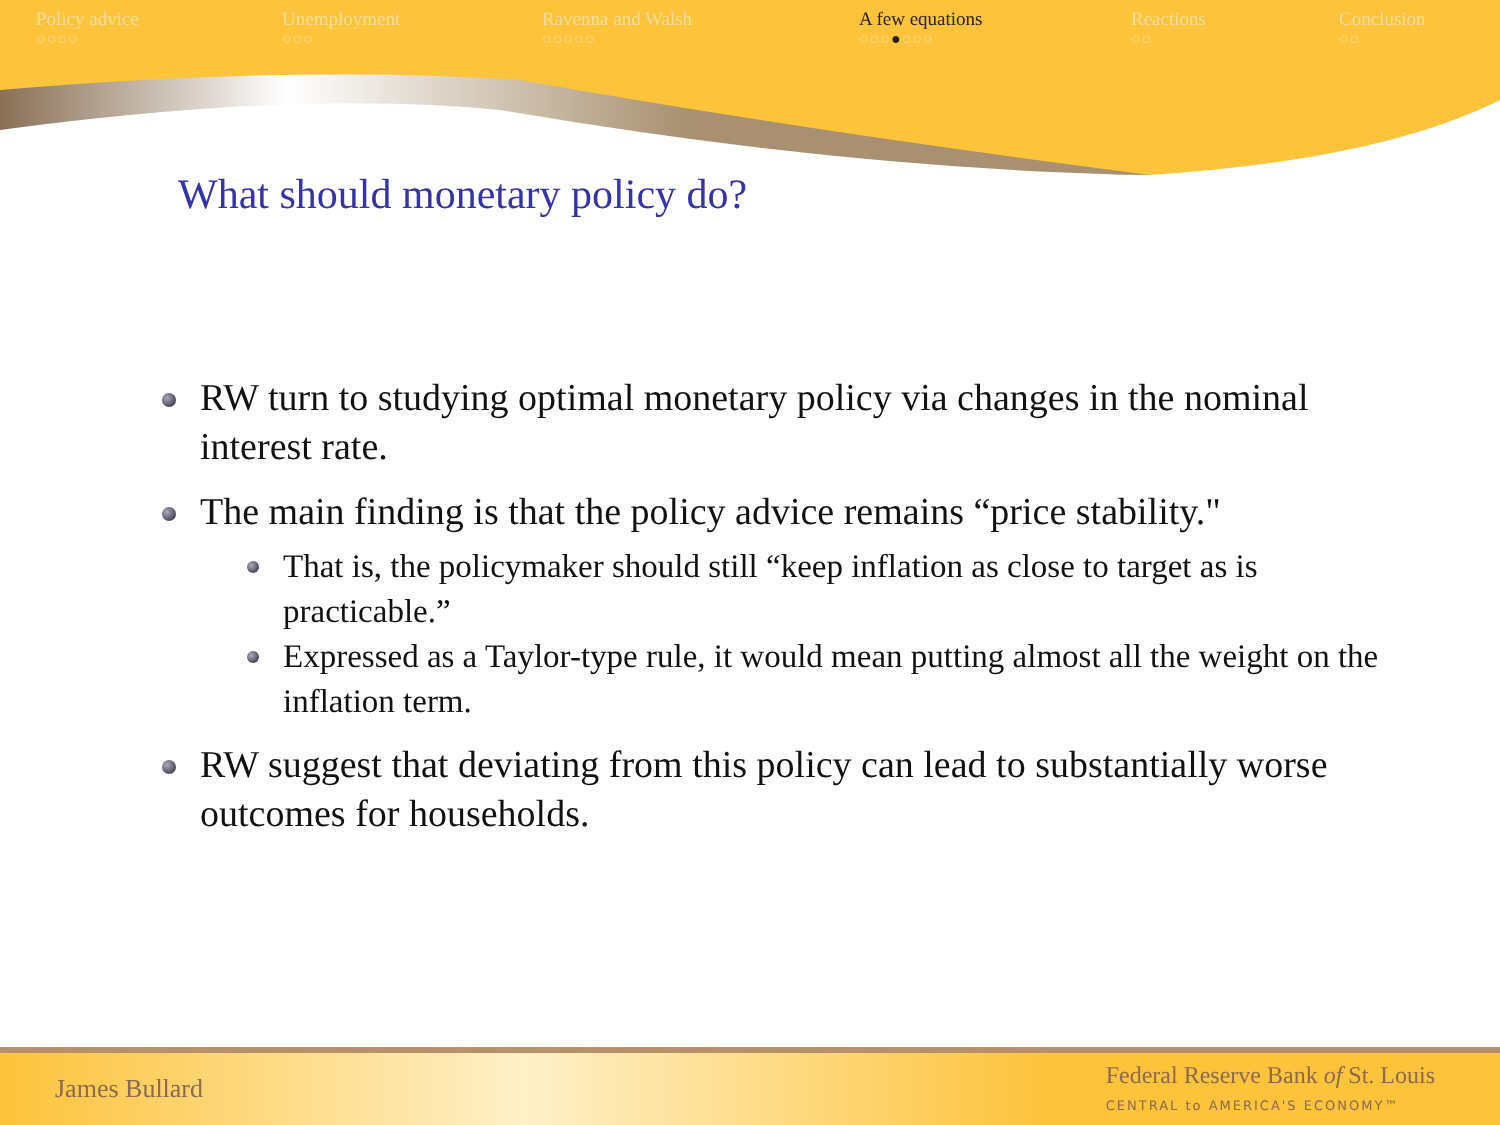Policy advice
○○○○
Unemployment
○○○
Ravenna and Walsh
○○○○○
A few equations
○○○●○○○
Reactions
○○
Conclusion
○○
What should monetary policy do?
RW turn to studying optimal monetary policy via changes in the nominal interest rate.
The main finding is that the policy advice remains “price stability."
That is, the policymaker should still “keep inflation as close to target as is practicable.”
Expressed as a Taylor-type rule, it would mean putting almost all the weight on the inflation term.
RW suggest that deviating from this policy can lead to substantially worse outcomes for households.
James Bullard Federal Reserve Bank of St. Louis
CENTRAL to AMERICA'S ECONOMY™